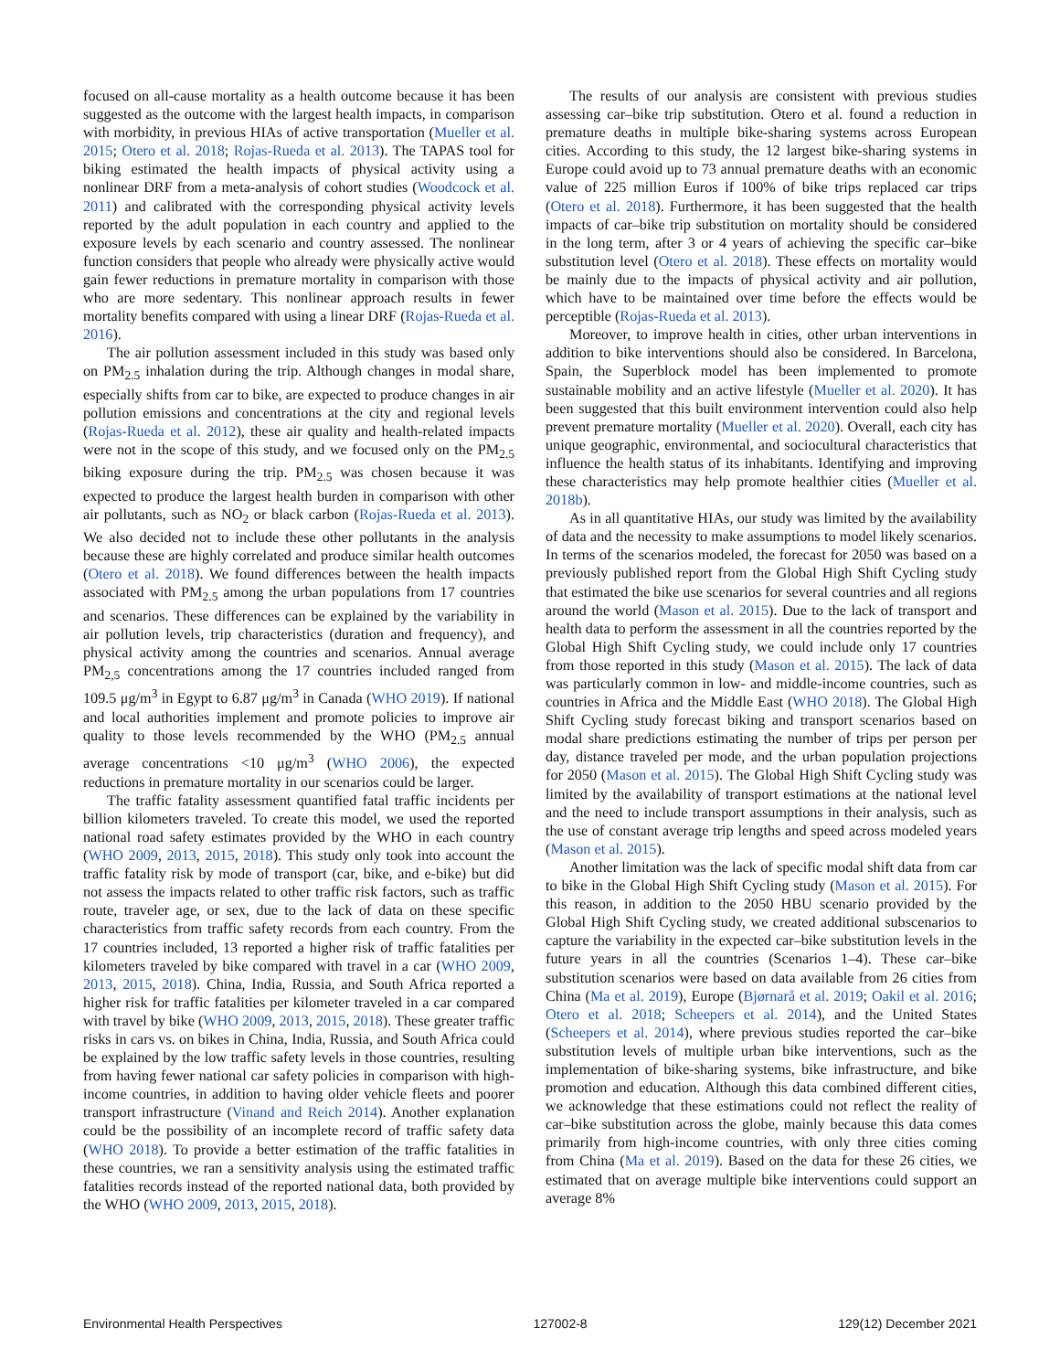focused on all-cause mortality as a health outcome because it has been suggested as the outcome with the largest health impacts, in comparison with morbidity, in previous HIAs of active transportation (Mueller et al. 2015; Otero et al. 2018; Rojas-Rueda et al. 2013). The TAPAS tool for biking estimated the health impacts of physical activity using a nonlinear DRF from a meta-analysis of cohort studies (Woodcock et al. 2011) and calibrated with the corresponding physical activity levels reported by the adult population in each country and applied to the exposure levels by each scenario and country assessed. The nonlinear function considers that people who already were physically active would gain fewer reductions in premature mortality in comparison with those who are more sedentary. This nonlinear approach results in fewer mortality benefits compared with using a linear DRF (Rojas-Rueda et al. 2016).
The air pollution assessment included in this study was based only on PM<sub>2.5</sub> inhalation during the trip. Although changes in modal share, especially shifts from car to bike, are expected to produce changes in air pollution emissions and concentrations at the city and regional levels (Rojas-Rueda et al. 2012), these air quality and health-related impacts were not in the scope of this study, and we focused only on the PM<sub>2.5</sub> biking exposure during the trip. PM<sub>2.5</sub> was chosen because it was expected to produce the largest health burden in comparison with other air pollutants, such as NO<sub>2</sub> or black carbon (Rojas-Rueda et al. 2013). We also decided not to include these other pollutants in the analysis because these are highly correlated and produce similar health outcomes (Otero et al. 2018). We found differences between the health impacts associated with PM<sub>2.5</sub> among the urban populations from 17 countries and scenarios. These differences can be explained by the variability in air pollution levels, trip characteristics (duration and frequency), and physical activity among the countries and scenarios. Annual average PM<sub>2,5</sub> concentrations among the 17 countries included ranged from 109.5 μg/m<sup>3</sup> in Egypt to 6.87 μg/m<sup>3</sup> in Canada (WHO 2019). If national and local authorities implement and promote policies to improve air quality to those levels recommended by the WHO (PM<sub>2.5</sub> annual average concentrations <10 μg/m<sup>3</sup> (WHO 2006), the expected reductions in premature mortality in our scenarios could be larger.
The traffic fatality assessment quantified fatal traffic incidents per billion kilometers traveled. To create this model, we used the reported national road safety estimates provided by the WHO in each country (WHO 2009, 2013, 2015, 2018). This study only took into account the traffic fatality risk by mode of transport (car, bike, and e-bike) but did not assess the impacts related to other traffic risk factors, such as traffic route, traveler age, or sex, due to the lack of data on these specific characteristics from traffic safety records from each country. From the 17 countries included, 13 reported a higher risk of traffic fatalities per kilometers traveled by bike compared with travel in a car (WHO 2009, 2013, 2015, 2018). China, India, Russia, and South Africa reported a higher risk for traffic fatalities per kilometer traveled in a car compared with travel by bike (WHO 2009, 2013, 2015, 2018). These greater traffic risks in cars vs. on bikes in China, India, Russia, and South Africa could be explained by the low traffic safety levels in those countries, resulting from having fewer national car safety policies in comparison with high-income countries, in addition to having older vehicle fleets and poorer transport infrastructure (Vinand and Reich 2014). Another explanation could be the possibility of an incomplete record of traffic safety data (WHO 2018). To provide a better estimation of the traffic fatalities in these countries, we ran a sensitivity analysis using the estimated traffic fatalities records instead of the reported national data, both provided by the WHO (WHO 2009, 2013, 2015, 2018).
The results of our analysis are consistent with previous studies assessing car–bike trip substitution. Otero et al. found a reduction in premature deaths in multiple bike-sharing systems across European cities. According to this study, the 12 largest bike-sharing systems in Europe could avoid up to 73 annual premature deaths with an economic value of 225 million Euros if 100% of bike trips replaced car trips (Otero et al. 2018). Furthermore, it has been suggested that the health impacts of car–bike trip substitution on mortality should be considered in the long term, after 3 or 4 years of achieving the specific car–bike substitution level (Otero et al. 2018). These effects on mortality would be mainly due to the impacts of physical activity and air pollution, which have to be maintained over time before the effects would be perceptible (Rojas-Rueda et al. 2013).
Moreover, to improve health in cities, other urban interventions in addition to bike interventions should also be considered. In Barcelona, Spain, the Superblock model has been implemented to promote sustainable mobility and an active lifestyle (Mueller et al. 2020). It has been suggested that this built environment intervention could also help prevent premature mortality (Mueller et al. 2020). Overall, each city has unique geographic, environmental, and sociocultural characteristics that influence the health status of its inhabitants. Identifying and improving these characteristics may help promote healthier cities (Mueller et al. 2018b).
As in all quantitative HIAs, our study was limited by the availability of data and the necessity to make assumptions to model likely scenarios. In terms of the scenarios modeled, the forecast for 2050 was based on a previously published report from the Global High Shift Cycling study that estimated the bike use scenarios for several countries and all regions around the world (Mason et al. 2015). Due to the lack of transport and health data to perform the assessment in all the countries reported by the Global High Shift Cycling study, we could include only 17 countries from those reported in this study (Mason et al. 2015). The lack of data was particularly common in low- and middle-income countries, such as countries in Africa and the Middle East (WHO 2018). The Global High Shift Cycling study forecast biking and transport scenarios based on modal share predictions estimating the number of trips per person per day, distance traveled per mode, and the urban population projections for 2050 (Mason et al. 2015). The Global High Shift Cycling study was limited by the availability of transport estimations at the national level and the need to include transport assumptions in their analysis, such as the use of constant average trip lengths and speed across modeled years (Mason et al. 2015).
Another limitation was the lack of specific modal shift data from car to bike in the Global High Shift Cycling study (Mason et al. 2015). For this reason, in addition to the 2050 HBU scenario provided by the Global High Shift Cycling study, we created additional subscenarios to capture the variability in the expected car–bike substitution levels in the future years in all the countries (Scenarios 1–4). These car–bike substitution scenarios were based on data available from 26 cities from China (Ma et al. 2019), Europe (Bjørnarå et al. 2019; Oakil et al. 2016; Otero et al. 2018; Scheepers et al. 2014), and the United States (Scheepers et al. 2014), where previous studies reported the car–bike substitution levels of multiple urban bike interventions, such as the implementation of bike-sharing systems, bike infrastructure, and bike promotion and education. Although this data combined different cities, we acknowledge that these estimations could not reflect the reality of car–bike substitution across the globe, mainly because this data comes primarily from high-income countries, with only three cities coming from China (Ma et al. 2019). Based on the data for these 26 cities, we estimated that on average multiple bike interventions could support an average 8%
Environmental Health Perspectives 127002-8 129(12) December 2021